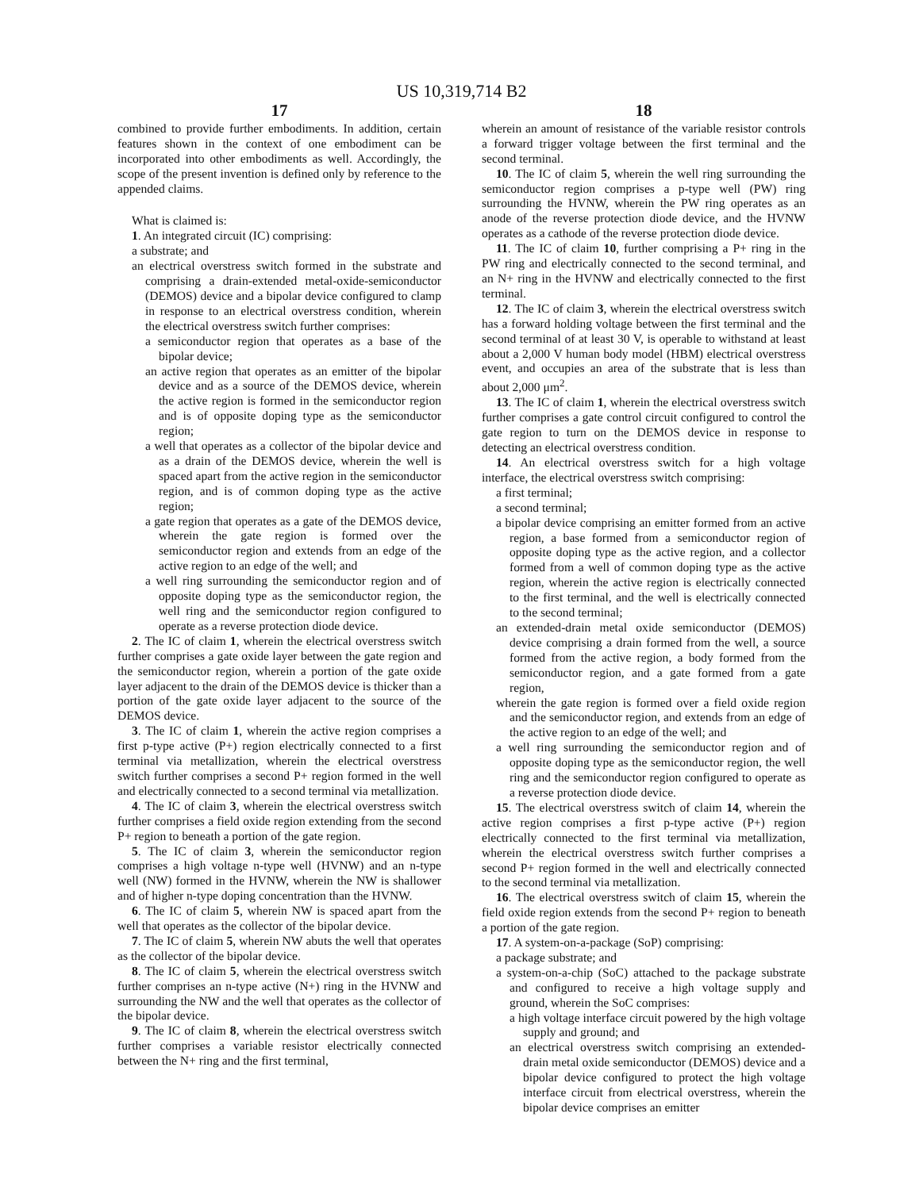US 10,319,714 B2
17
combined to provide further embodiments. In addition, certain features shown in the context of one embodiment can be incorporated into other embodiments as well. Accordingly, the scope of the present invention is defined only by reference to the appended claims.
What is claimed is:
1. An integrated circuit (IC) comprising:
a substrate; and
an electrical overstress switch formed in the substrate and comprising a drain-extended metal-oxide-semiconductor (DEMOS) device and a bipolar device configured to clamp in response to an electrical overstress condition, wherein the electrical overstress switch further comprises:
a semiconductor region that operates as a base of the bipolar device;
an active region that operates as an emitter of the bipolar device and as a source of the DEMOS device, wherein the active region is formed in the semiconductor region and is of opposite doping type as the semiconductor region;
a well that operates as a collector of the bipolar device and as a drain of the DEMOS device, wherein the well is spaced apart from the active region in the semiconductor region, and is of common doping type as the active region;
a gate region that operates as a gate of the DEMOS device, wherein the gate region is formed over the semiconductor region and extends from an edge of the active region to an edge of the well; and
a well ring surrounding the semiconductor region and of opposite doping type as the semiconductor region, the well ring and the semiconductor region configured to operate as a reverse protection diode device.
2. The IC of claim 1, wherein the electrical overstress switch further comprises a gate oxide layer between the gate region and the semiconductor region, wherein a portion of the gate oxide layer adjacent to the drain of the DEMOS device is thicker than a portion of the gate oxide layer adjacent to the source of the DEMOS device.
3. The IC of claim 1, wherein the active region comprises a first p-type active (P+) region electrically connected to a first terminal via metallization, wherein the electrical overstress switch further comprises a second P+ region formed in the well and electrically connected to a second terminal via metallization.
4. The IC of claim 3, wherein the electrical overstress switch further comprises a field oxide region extending from the second P+ region to beneath a portion of the gate region.
5. The IC of claim 3, wherein the semiconductor region comprises a high voltage n-type well (HVNW) and an n-type well (NW) formed in the HVNW, wherein the NW is shallower and of higher n-type doping concentration than the HVNW.
6. The IC of claim 5, wherein NW is spaced apart from the well that operates as the collector of the bipolar device.
7. The IC of claim 5, wherein NW abuts the well that operates as the collector of the bipolar device.
8. The IC of claim 5, wherein the electrical overstress switch further comprises an n-type active (N+) ring in the HVNW and surrounding the NW and the well that operates as the collector of the bipolar device.
9. The IC of claim 8, wherein the electrical overstress switch further comprises a variable resistor electrically connected between the N+ ring and the first terminal,
18
wherein an amount of resistance of the variable resistor controls a forward trigger voltage between the first terminal and the second terminal.
10. The IC of claim 5, wherein the well ring surrounding the semiconductor region comprises a p-type well (PW) ring surrounding the HVNW, wherein the PW ring operates as an anode of the reverse protection diode device, and the HVNW operates as a cathode of the reverse protection diode device.
11. The IC of claim 10, further comprising a P+ ring in the PW ring and electrically connected to the second terminal, and an N+ ring in the HVNW and electrically connected to the first terminal.
12. The IC of claim 3, wherein the electrical overstress switch has a forward holding voltage between the first terminal and the second terminal of at least 30 V, is operable to withstand at least about a 2,000 V human body model (HBM) electrical overstress event, and occupies an area of the substrate that is less than about 2,000 μm<sup>2</sup>.
13. The IC of claim 1, wherein the electrical overstress switch further comprises a gate control circuit configured to control the gate region to turn on the DEMOS device in response to detecting an electrical overstress condition.
14. An electrical overstress switch for a high voltage interface, the electrical overstress switch comprising:
a first terminal;
a second terminal;
a bipolar device comprising an emitter formed from an active region, a base formed from a semiconductor region of opposite doping type as the active region, and a collector formed from a well of common doping type as the active region, wherein the active region is electrically connected to the first terminal, and the well is electrically connected to the second terminal;
an extended-drain metal oxide semiconductor (DEMOS) device comprising a drain formed from the well, a source formed from the active region, a body formed from the semiconductor region, and a gate formed from a gate region,
wherein the gate region is formed over a field oxide region and the semiconductor region, and extends from an edge of the active region to an edge of the well; and
a well ring surrounding the semiconductor region and of opposite doping type as the semiconductor region, the well ring and the semiconductor region configured to operate as a reverse protection diode device.
15. The electrical overstress switch of claim 14, wherein the active region comprises a first p-type active (P+) region electrically connected to the first terminal via metallization, wherein the electrical overstress switch further comprises a second P+ region formed in the well and electrically connected to the second terminal via metallization.
16. The electrical overstress switch of claim 15, wherein the field oxide region extends from the second P+ region to beneath a portion of the gate region.
17. A system-on-a-package (SoP) comprising:
a package substrate; and
a system-on-a-chip (SoC) attached to the package substrate and configured to receive a high voltage supply and ground, wherein the SoC comprises:
a high voltage interface circuit powered by the high voltage supply and ground; and
an electrical overstress switch comprising an extended-drain metal oxide semiconductor (DEMOS) device and a bipolar device configured to protect the high voltage interface circuit from electrical overstress, wherein the bipolar device comprises an emitter